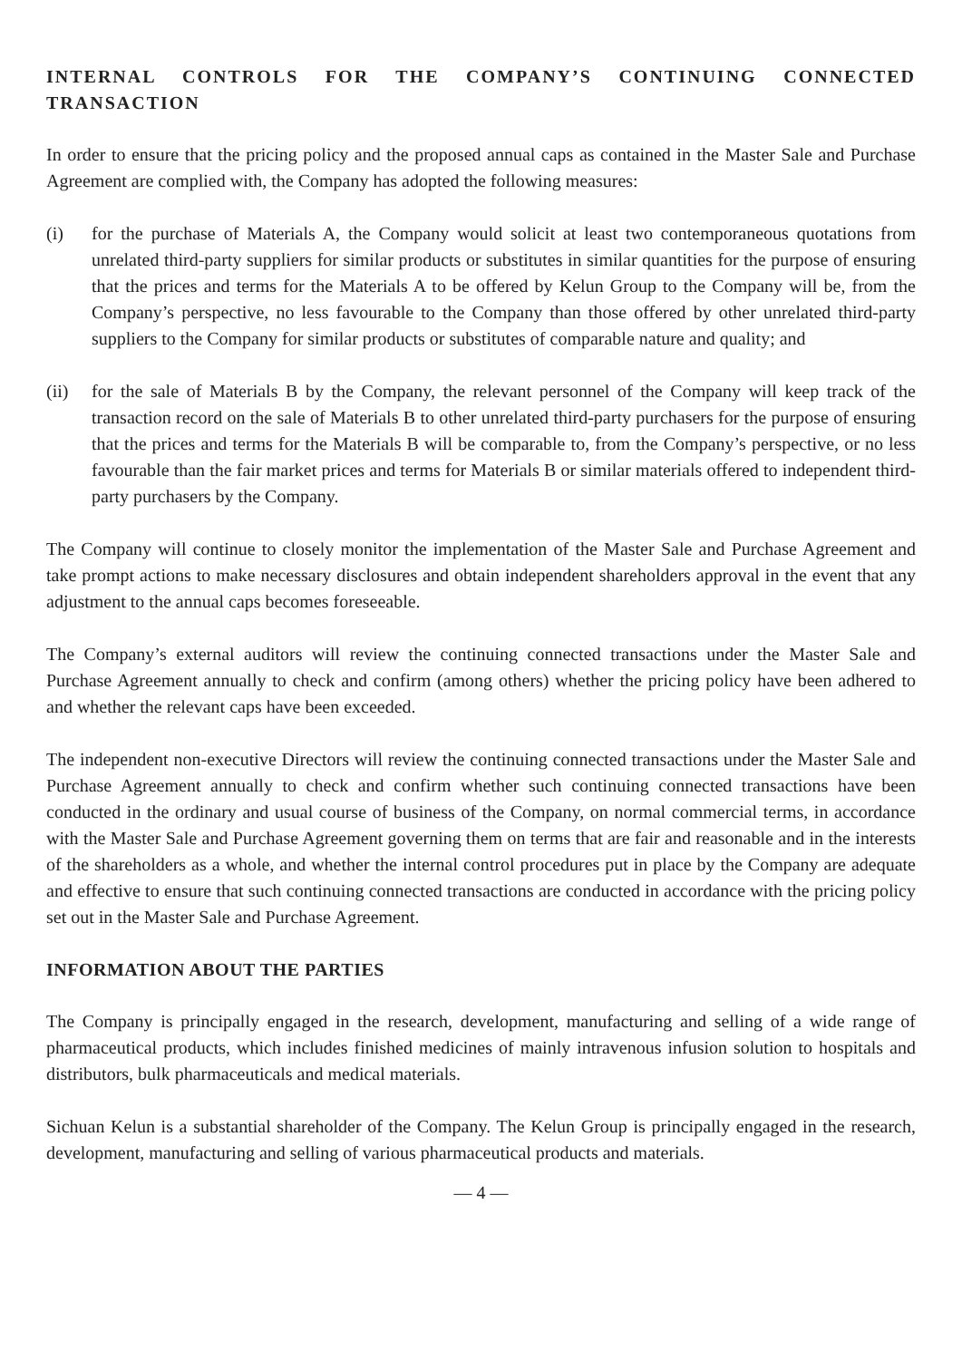INTERNAL CONTROLS FOR THE COMPANY’S CONTINUING CONNECTED TRANSACTION
In order to ensure that the pricing policy and the proposed annual caps as contained in the Master Sale and Purchase Agreement are complied with, the Company has adopted the following measures:
(i) for the purchase of Materials A, the Company would solicit at least two contemporaneous quotations from unrelated third-party suppliers for similar products or substitutes in similar quantities for the purpose of ensuring that the prices and terms for the Materials A to be offered by Kelun Group to the Company will be, from the Company’s perspective, no less favourable to the Company than those offered by other unrelated third-party suppliers to the Company for similar products or substitutes of comparable nature and quality; and
(ii) for the sale of Materials B by the Company, the relevant personnel of the Company will keep track of the transaction record on the sale of Materials B to other unrelated third-party purchasers for the purpose of ensuring that the prices and terms for the Materials B will be comparable to, from the Company’s perspective, or no less favourable than the fair market prices and terms for Materials B or similar materials offered to independent third-party purchasers by the Company.
The Company will continue to closely monitor the implementation of the Master Sale and Purchase Agreement and take prompt actions to make necessary disclosures and obtain independent shareholders approval in the event that any adjustment to the annual caps becomes foreseeable.
The Company’s external auditors will review the continuing connected transactions under the Master Sale and Purchase Agreement annually to check and confirm (among others) whether the pricing policy have been adhered to and whether the relevant caps have been exceeded.
The independent non-executive Directors will review the continuing connected transactions under the Master Sale and Purchase Agreement annually to check and confirm whether such continuing connected transactions have been conducted in the ordinary and usual course of business of the Company, on normal commercial terms, in accordance with the Master Sale and Purchase Agreement governing them on terms that are fair and reasonable and in the interests of the shareholders as a whole, and whether the internal control procedures put in place by the Company are adequate and effective to ensure that such continuing connected transactions are conducted in accordance with the pricing policy set out in the Master Sale and Purchase Agreement.
INFORMATION ABOUT THE PARTIES
The Company is principally engaged in the research, development, manufacturing and selling of a wide range of pharmaceutical products, which includes finished medicines of mainly intravenous infusion solution to hospitals and distributors, bulk pharmaceuticals and medical materials.
Sichuan Kelun is a substantial shareholder of the Company. The Kelun Group is principally engaged in the research, development, manufacturing and selling of various pharmaceutical products and materials.
— 4 —